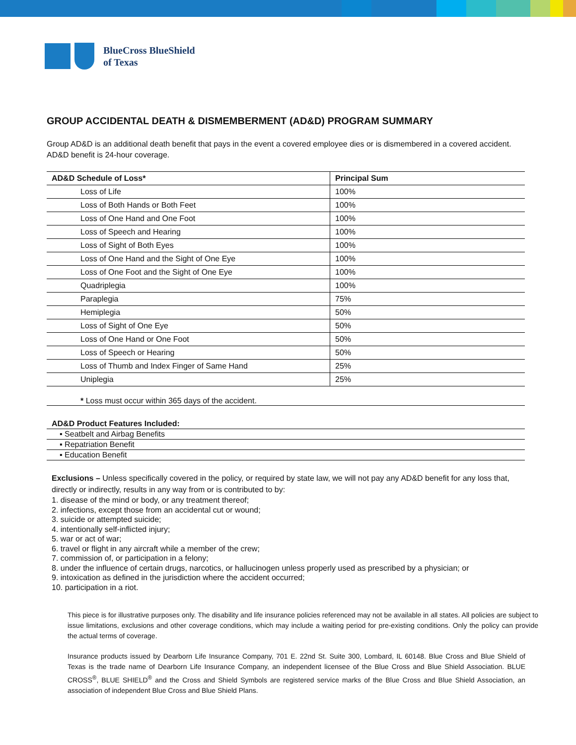BlueCross BlueShield
of Texas
GROUP ACCIDENTAL DEATH & DISMEMBERMENT (AD&D) PROGRAM SUMMARY
Group AD&D is an additional death benefit that pays in the event a covered employee dies or is dismembered in a covered accident. AD&D benefit is 24-hour coverage.
| AD&D Schedule of Loss* | Principal Sum |
| --- | --- |
| Loss of Life | 100% |
| Loss of Both Hands or Both Feet | 100% |
| Loss of One Hand and One Foot | 100% |
| Loss of Speech and Hearing | 100% |
| Loss of Sight of Both Eyes | 100% |
| Loss of One Hand and the Sight of One Eye | 100% |
| Loss of One Foot and the Sight of One Eye | 100% |
| Quadriplegia | 100% |
| Paraplegia | 75% |
| Hemiplegia | 50% |
| Loss of Sight of One Eye | 50% |
| Loss of One Hand or One Foot | 50% |
| Loss of Speech or Hearing | 50% |
| Loss of Thumb and Index Finger of Same Hand | 25% |
| Uniplegia | 25% |
* Loss must occur within 365 days of the accident.
AD&D Product Features Included:
▪ Seatbelt and Airbag Benefits
▪ Repatriation Benefit
▪ Education Benefit
Exclusions – Unless specifically covered in the policy, or required by state law, we will not pay any AD&D benefit for any loss that, directly or indirectly, results in any way from or is contributed to by:
1. disease of the mind or body, or any treatment thereof;
2. infections, except those from an accidental cut or wound;
3. suicide or attempted suicide;
4. intentionally self-inflicted injury;
5. war or act of war;
6. travel or flight in any aircraft while a member of the crew;
7. commission of, or participation in a felony;
8. under the influence of certain drugs, narcotics, or hallucinogen unless properly used as prescribed by a physician; or
9. intoxication as defined in the jurisdiction where the accident occurred;
10. participation in a riot.
This piece is for illustrative purposes only. The disability and life insurance policies referenced may not be available in all states. All policies are subject to issue limitations, exclusions and other coverage conditions, which may include a waiting period for pre-existing conditions. Only the policy can provide the actual terms of coverage.
Insurance products issued by Dearborn Life Insurance Company, 701 E. 22nd St. Suite 300, Lombard, IL 60148. Blue Cross and Blue Shield of Texas is the trade name of Dearborn Life Insurance Company, an independent licensee of the Blue Cross and Blue Shield Association. BLUE CROSS<sup>®</sup>, BLUE SHIELD<sup>®</sup> and the Cross and Shield Symbols are registered service marks of the Blue Cross and Blue Shield Association, an association of independent Blue Cross and Blue Shield Plans.